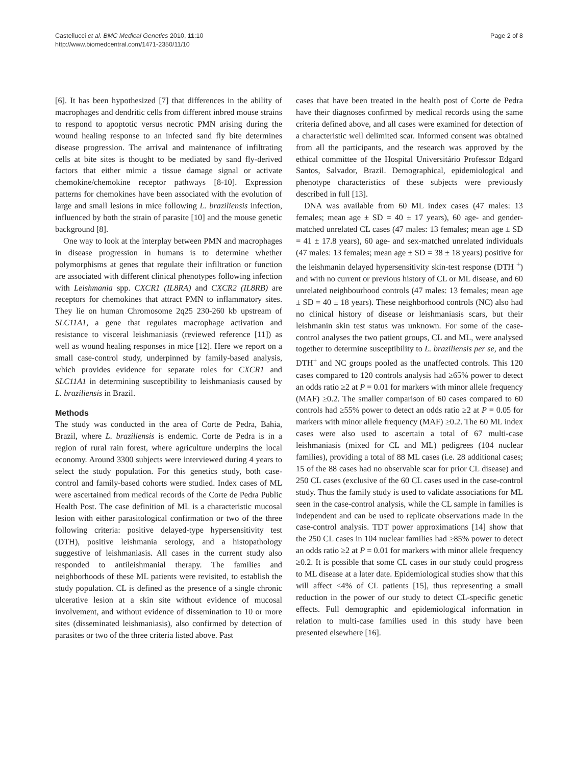Castellucci et al. BMC Medical Genetics 2010, 11:10
http://www.biomedcentral.com/1471-2350/11/10
Page 2 of 8
[6]. It has been hypothesized [7] that differences in the ability of macrophages and dendritic cells from different inbred mouse strains to respond to apoptotic versus necrotic PMN arising during the wound healing response to an infected sand fly bite determines disease progression. The arrival and maintenance of infiltrating cells at bite sites is thought to be mediated by sand fly-derived factors that either mimic a tissue damage signal or activate chemokine/chemokine receptor pathways [8-10]. Expression patterns for chemokines have been associated with the evolution of large and small lesions in mice following L. braziliensis infection, influenced by both the strain of parasite [10] and the mouse genetic background [8].
One way to look at the interplay between PMN and macrophages in disease progression in humans is to determine whether polymorphisms at genes that regulate their infiltration or function are associated with different clinical phenotypes following infection with Leishmania spp. CXCR1 (IL8RA) and CXCR2 (IL8RB) are receptors for chemokines that attract PMN to inflammatory sites. They lie on human Chromosome 2q25 230-260 kb upstream of SLC11A1, a gene that regulates macrophage activation and resistance to visceral leishmaniasis (reviewed reference [11]) as well as wound healing responses in mice [12]. Here we report on a small case-control study, underpinned by family-based analysis, which provides evidence for separate roles for CXCR1 and SLC11A1 in determining susceptibility to leishmaniasis caused by L. braziliensis in Brazil.
Methods
The study was conducted in the area of Corte de Pedra, Bahia, Brazil, where L. braziliensis is endemic. Corte de Pedra is in a region of rural rain forest, where agriculture underpins the local economy. Around 3300 subjects were interviewed during 4 years to select the study population. For this genetics study, both case-control and family-based cohorts were studied. Index cases of ML were ascertained from medical records of the Corte de Pedra Public Health Post. The case definition of ML is a characteristic mucosal lesion with either parasitological confirmation or two of the three following criteria: positive delayed-type hypersensitivity test (DTH), positive leishmania serology, and a histopathology suggestive of leishmaniasis. All cases in the current study also responded to antileishmanial therapy. The families and neighborhoods of these ML patients were revisited, to establish the study population. CL is defined as the presence of a single chronic ulcerative lesion at a skin site without evidence of mucosal involvement, and without evidence of dissemination to 10 or more sites (disseminated leishmaniasis), also confirmed by detection of parasites or two of the three criteria listed above. Past
cases that have been treated in the health post of Corte de Pedra have their diagnoses confirmed by medical records using the same criteria defined above, and all cases were examined for detection of a characteristic well delimited scar. Informed consent was obtained from all the participants, and the research was approved by the ethical committee of the Hospital Universitário Professor Edgard Santos, Salvador, Brazil. Demographical, epidemiological and phenotype characteristics of these subjects were previously described in full [13].
DNA was available from 60 ML index cases (47 males: 13 females; mean age ± SD = 40 ± 17 years), 60 age- and gender-matched unrelated CL cases (47 males: 13 females; mean age ± SD = 41 ± 17.8 years), 60 age- and sex-matched unrelated individuals (47 males: 13 females; mean age ± SD = 38 ± 18 years) positive for the leishmanin delayed hypersensitivity skin-test response (DTH <sup>+</sup>) and with no current or previous history of CL or ML disease, and 60 unrelated neighbourhood controls (47 males: 13 females; mean age ± SD = 40 ± 18 years). These neighborhood controls (NC) also had no clinical history of disease or leishmaniasis scars, but their leishmanin skin test status was unknown. For some of the case-control analyses the two patient groups, CL and ML, were analysed together to determine susceptibility to L. braziliensis per se, and the DTH<sup>+</sup> and NC groups pooled as the unaffected controls. This 120 cases compared to 120 controls analysis had ≥65% power to detect an odds ratio ≥2 at P = 0.01 for markers with minor allele frequency (MAF) ≥0.2. The smaller comparison of 60 cases compared to 60 controls had ≥55% power to detect an odds ratio ≥2 at P = 0.05 for markers with minor allele frequency (MAF) ≥0.2. The 60 ML index cases were also used to ascertain a total of 67 multi-case leishmaniasis (mixed for CL and ML) pedigrees (104 nuclear families), providing a total of 88 ML cases (i.e. 28 additional cases; 15 of the 88 cases had no observable scar for prior CL disease) and 250 CL cases (exclusive of the 60 CL cases used in the case-control study. Thus the family study is used to validate associations for ML seen in the case-control analysis, while the CL sample in families is independent and can be used to replicate observations made in the case-control analysis. TDT power approximations [14] show that the 250 CL cases in 104 nuclear families had ≥85% power to detect an odds ratio ≥2 at P = 0.01 for markers with minor allele frequency ≥0.2. It is possible that some CL cases in our study could progress to ML disease at a later date. Epidemiological studies show that this will affect <4% of CL patients [15], thus representing a small reduction in the power of our study to detect CL-specific genetic effects. Full demographic and epidemiological information in relation to multi-case families used in this study have been presented elsewhere [16].